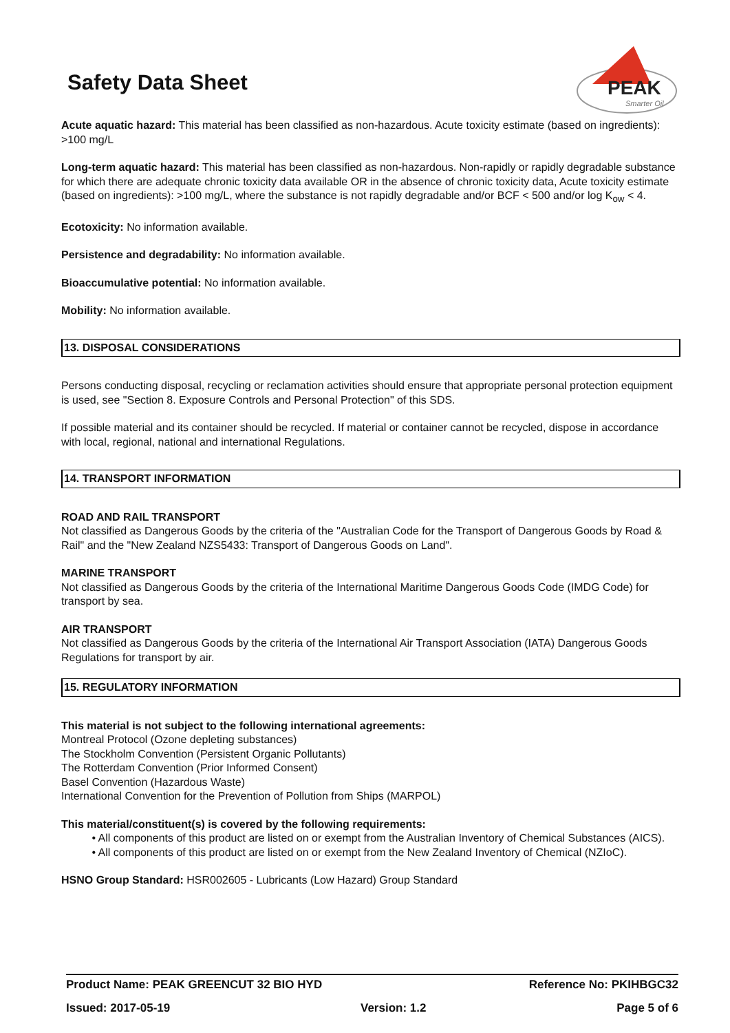Safety Data Sheet
PEAK
Smarter Oil
Acute aquatic hazard: This material has been classified as non-hazardous. Acute toxicity estimate (based on ingredients): >100 mg/L
Long-term aquatic hazard: This material has been classified as non-hazardous. Non-rapidly or rapidly degradable substance for which there are adequate chronic toxicity data available OR in the absence of chronic toxicity data, Acute toxicity estimate (based on ingredients): >100 mg/L, where the substance is not rapidly degradable and/or BCF < 500 and/or log K<sub>ow</sub> < 4.
Ecotoxicity: No information available.
Persistence and degradability: No information available.
Bioaccumulative potential: No information available.
Mobility: No information available.
13. DISPOSAL CONSIDERATIONS
Persons conducting disposal, recycling or reclamation activities should ensure that appropriate personal protection equipment is used, see "Section 8. Exposure Controls and Personal Protection" of this SDS.
If possible material and its container should be recycled. If material or container cannot be recycled, dispose in accordance with local, regional, national and international Regulations.
14. TRANSPORT INFORMATION
ROAD AND RAIL TRANSPORT
Not classified as Dangerous Goods by the criteria of the "Australian Code for the Transport of Dangerous Goods by Road & Rail" and the "New Zealand NZS5433: Transport of Dangerous Goods on Land".
MARINE TRANSPORT
Not classified as Dangerous Goods by the criteria of the International Maritime Dangerous Goods Code (IMDG Code) for transport by sea.
AIR TRANSPORT
Not classified as Dangerous Goods by the criteria of the International Air Transport Association (IATA) Dangerous Goods Regulations for transport by air.
15. REGULATORY INFORMATION
This material is not subject to the following international agreements:
Montreal Protocol (Ozone depleting substances)
The Stockholm Convention (Persistent Organic Pollutants)
The Rotterdam Convention (Prior Informed Consent)
Basel Convention (Hazardous Waste)
International Convention for the Prevention of Pollution from Ships (MARPOL)
This material/constituent(s) is covered by the following requirements:
• All components of this product are listed on or exempt from the Australian Inventory of Chemical Substances (AICS).
• All components of this product are listed on or exempt from the New Zealand Inventory of Chemical (NZIoC).
HSNO Group Standard: HSR002605 - Lubricants (Low Hazard) Group Standard
Product Name: PEAK GREENCUT 32 BIO HYD Reference No: PKIHBGC32
Issued: 2017-05-19 Version: 1.2 Page 5 of 6